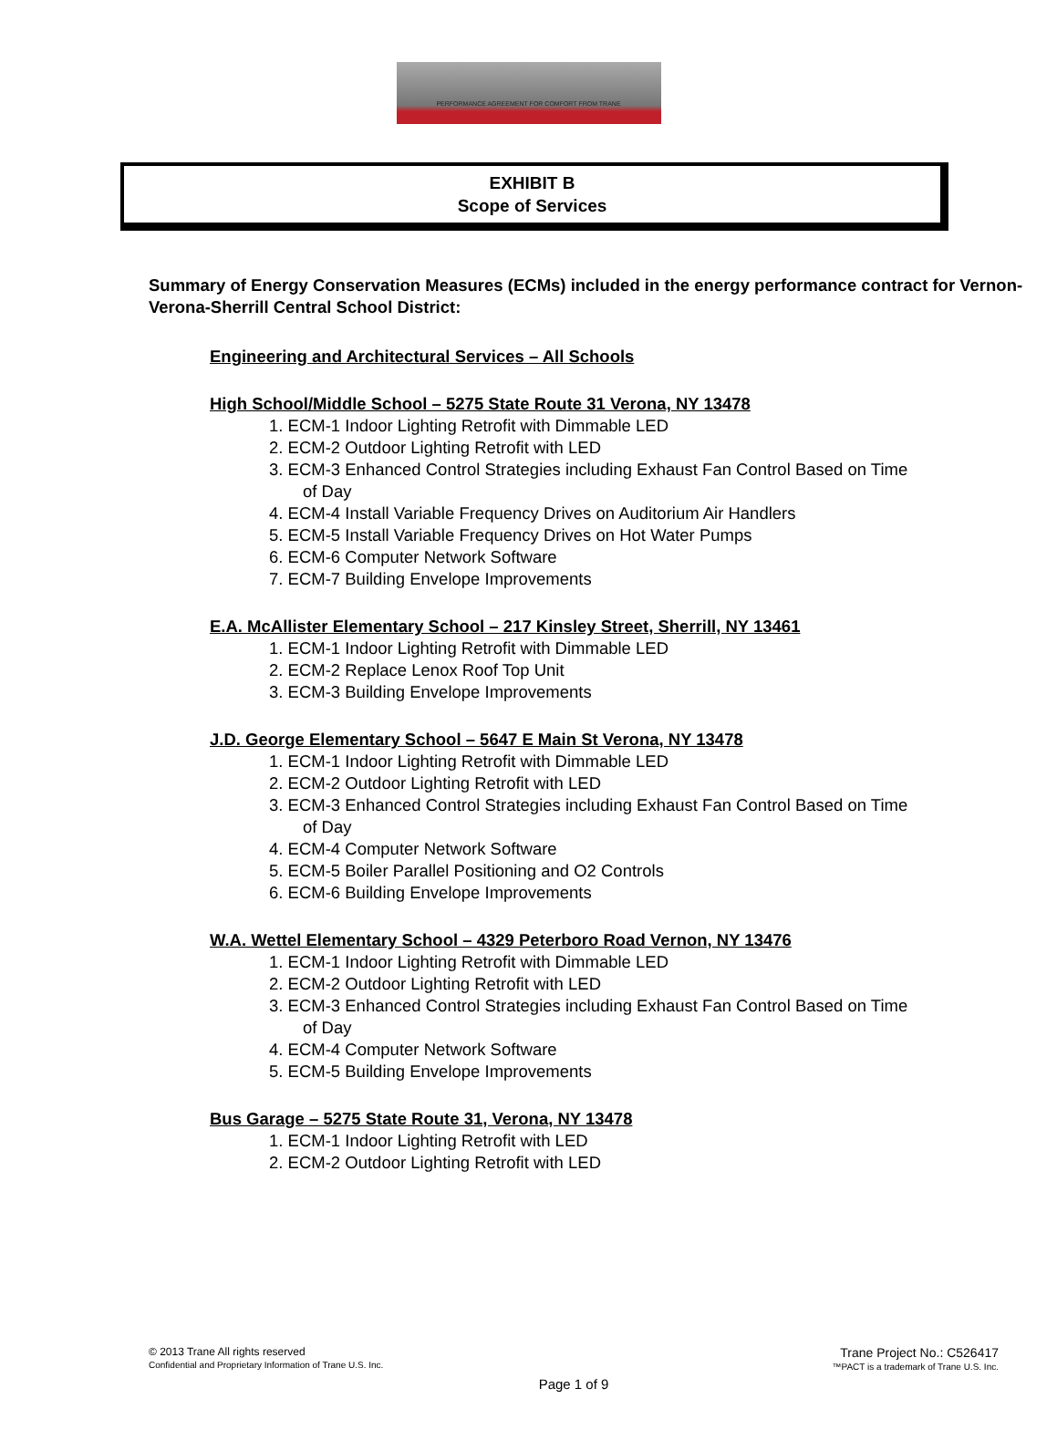PERFORMANCE AGREEMENT FOR COMFORT FROM TRANE
EXHIBIT B
Scope of Services
Summary of Energy Conservation Measures (ECMs) included in the energy performance contract for Vernon-Verona-Sherrill Central School District:
Engineering and Architectural Services – All Schools
High School/Middle School – 5275 State Route 31 Verona, NY 13478
1. ECM-1 Indoor Lighting Retrofit with Dimmable LED
2. ECM-2 Outdoor Lighting Retrofit with LED
3. ECM-3 Enhanced Control Strategies including Exhaust Fan Control Based on Time of Day
4. ECM-4 Install Variable Frequency Drives on Auditorium Air Handlers
5. ECM-5 Install Variable Frequency Drives on Hot Water Pumps
6. ECM-6 Computer Network Software
7. ECM-7 Building Envelope Improvements
E.A. McAllister Elementary School – 217 Kinsley Street, Sherrill, NY 13461
1. ECM-1 Indoor Lighting Retrofit with Dimmable LED
2. ECM-2 Replace Lenox Roof Top Unit
3. ECM-3 Building Envelope Improvements
J.D. George Elementary School – 5647 E Main St Verona, NY 13478
1. ECM-1 Indoor Lighting Retrofit with Dimmable LED
2. ECM-2 Outdoor Lighting Retrofit with LED
3. ECM-3 Enhanced Control Strategies including Exhaust Fan Control Based on Time of Day
4. ECM-4 Computer Network Software
5. ECM-5 Boiler Parallel Positioning and O2 Controls
6. ECM-6 Building Envelope Improvements
W.A. Wettel Elementary School – 4329 Peterboro Road Vernon, NY 13476
1. ECM-1 Indoor Lighting Retrofit with Dimmable LED
2. ECM-2 Outdoor Lighting Retrofit with LED
3. ECM-3 Enhanced Control Strategies including Exhaust Fan Control Based on Time of Day
4. ECM-4 Computer Network Software
5. ECM-5 Building Envelope Improvements
Bus Garage – 5275 State Route 31, Verona, NY 13478
1. ECM-1 Indoor Lighting Retrofit with LED
2. ECM-2 Outdoor Lighting Retrofit with LED
Trane Project No.: C526417
™PACT is a trademark of Trane U.S. Inc.
© 2013 Trane All rights reserved
Confidential and Proprietary Information of Trane U.S. Inc.
Page 1 of 9